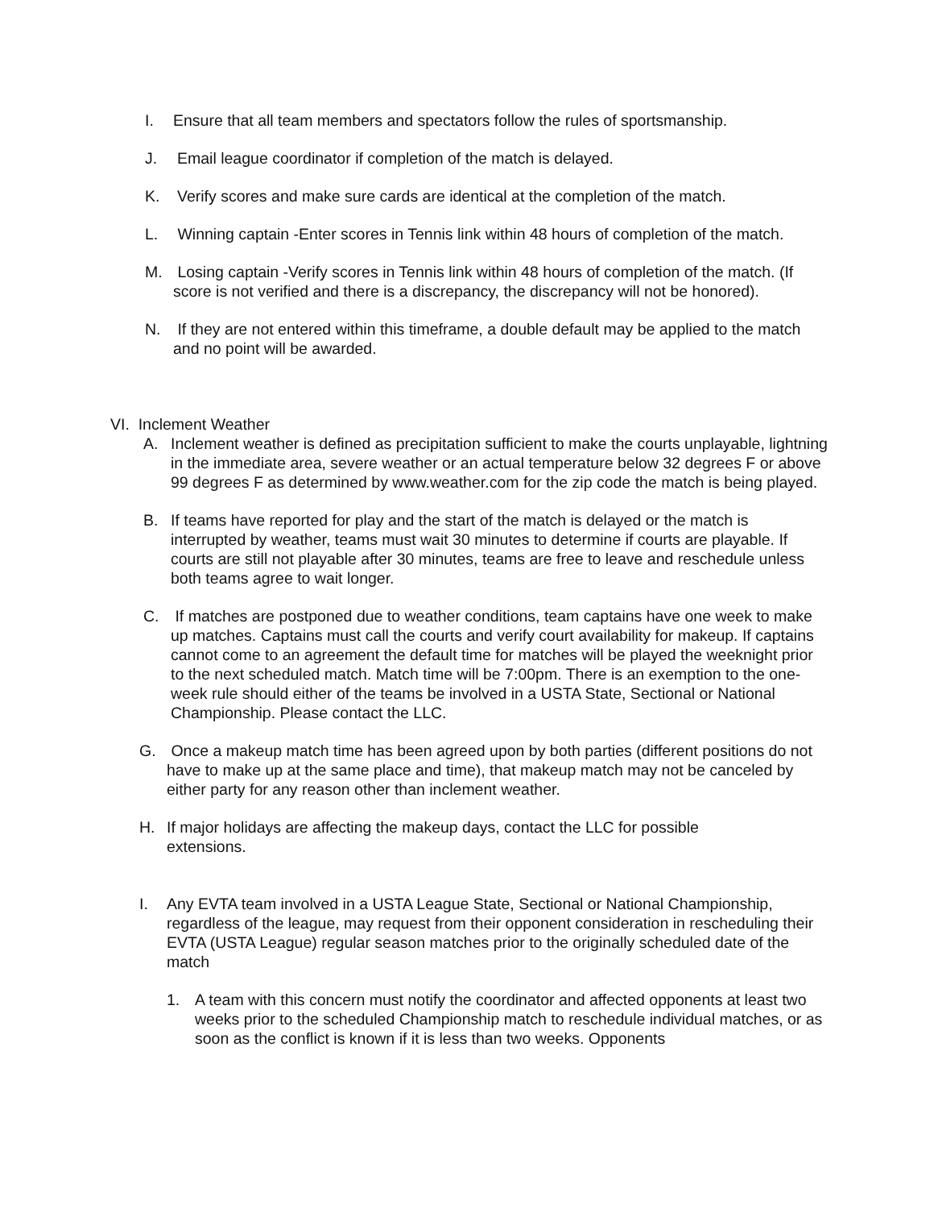I. Ensure that all team members and spectators follow the rules of sportsmanship.
J. Email league coordinator if completion of the match is delayed.
K. Verify scores and make sure cards are identical at the completion of the match.
L. Winning captain -Enter scores in Tennis link within 48 hours of completion of the match.
M. Losing captain -Verify scores in Tennis link within 48 hours of completion of the match. (If score is not verified and there is a discrepancy, the discrepancy will not be honored).
N. If they are not entered within this timeframe, a double default may be applied to the match and no point will be awarded.
VI. Inclement Weather
A. Inclement weather is defined as precipitation sufficient to make the courts unplayable, lightning in the immediate area, severe weather or an actual temperature below 32 degrees F or above 99 degrees F as determined by www.weather.com for the zip code the match is being played.
B. If teams have reported for play and the start of the match is delayed or the match is interrupted by weather, teams must wait 30 minutes to determine if courts are playable. If courts are still not playable after 30 minutes, teams are free to leave and reschedule unless both teams agree to wait longer.
C. If matches are postponed due to weather conditions, team captains have one week to make up matches. Captains must call the courts and verify court availability for makeup. If captains cannot come to an agreement the default time for matches will be played the weeknight prior to the next scheduled match. Match time will be 7:00pm. There is an exemption to the one-week rule should either of the teams be involved in a USTA State, Sectional or National Championship. Please contact the LLC.
G. Once a makeup match time has been agreed upon by both parties (different positions do not have to make up at the same place and time), that makeup match may not be canceled by either party for any reason other than inclement weather.
H. If major holidays are affecting the makeup days, contact the LLC for possible extensions.
I. Any EVTA team involved in a USTA League State, Sectional or National Championship, regardless of the league, may request from their opponent consideration in rescheduling their EVTA (USTA League) regular season matches prior to the originally scheduled date of the match
1. A team with this concern must notify the coordinator and affected opponents at least two weeks prior to the scheduled Championship match to reschedule individual matches, or as soon as the conflict is known if it is less than two weeks. Opponents